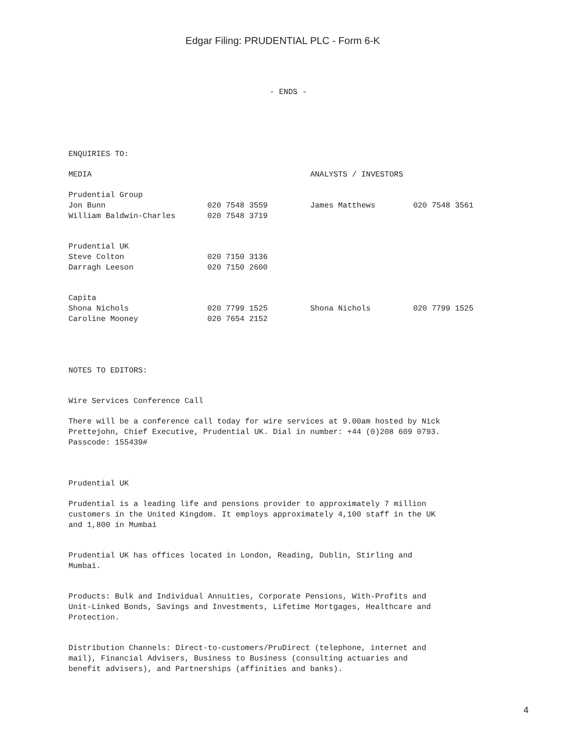Edgar Filing: PRUDENTIAL PLC - Form 6-K
- ENDS -
ENQUIRIES TO:
| MEDIA | | ANALYSTS / INVESTORS | |
| Prudential Group | | | |
| Jon Bunn | 020 7548 3559 | James Matthews | 020 7548 3561 |
| William Baldwin-Charles | 020 7548 3719 | | |
| Prudential UK | | | |
| Steve Colton | 020 7150 3136 | | |
| Darragh Leeson | 020 7150 2600 | | |
| Capita | | | |
| Shona Nichols | 020 7799 1525 | Shona Nichols | 020 7799 1525 |
| Caroline Mooney | 020 7654 2152 | | |
NOTES TO EDITORS:
Wire Services Conference Call
There will be a conference call today for wire services at 9.00am hosted by Nick
Prettejohn, Chief Executive, Prudential UK. Dial in number: +44 (0)208 609 0793.
Passcode: 155439#
Prudential UK
Prudential is a leading life and pensions provider to approximately 7 million
customers in the United Kingdom. It employs approximately 4,100 staff in the UK
and 1,800 in Mumbai
Prudential UK has offices located in London, Reading, Dublin, Stirling and
Mumbai.
Products: Bulk and Individual Annuities, Corporate Pensions, With-Profits and
Unit-Linked Bonds, Savings and Investments, Lifetime Mortgages, Healthcare and
Protection.
Distribution Channels: Direct-to-customers/PruDirect (telephone, internet and
mail), Financial Advisers, Business to Business (consulting actuaries and
benefit advisers), and Partnerships (affinities and banks).
4